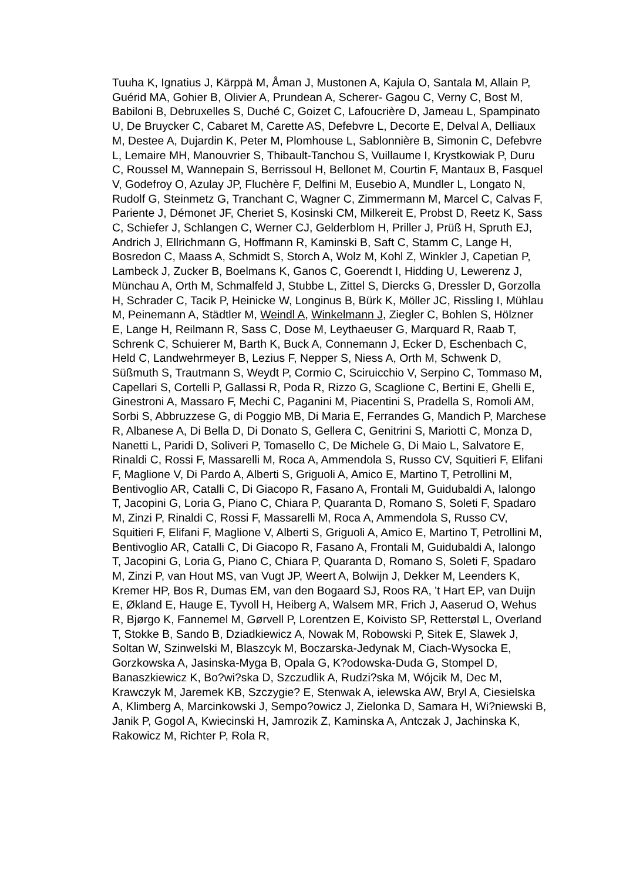Tuuha K, Ignatius J, Kärppä M, Åman J, Mustonen A, Kajula O, Santala M, Allain P, Guérid MA, Gohier B, Olivier A, Prundean A, Scherer- Gagou C, Verny C, Bost M, Babiloni B, Debruxelles S, Duché C, Goizet C, Lafoucrière D, Jameau L, Spampinato U, De Bruycker C, Cabaret M, Carette AS, Defebvre L, Decorte E, Delval A, Delliaux M, Destee A, Dujardin K, Peter M, Plomhouse L, Sablonnière B, Simonin C, Defebvre L, Lemaire MH, Manouvrier S, Thibault-Tanchou S, Vuillaume I, Krystkowiak P, Duru C, Roussel M, Wannepain S, Berrissoul H, Bellonet M, Courtin F, Mantaux B, Fasquel V, Godefroy O, Azulay JP, Fluchère F, Delfini M, Eusebio A, Mundler L, Longato N, Rudolf G, Steinmetz G, Tranchant C, Wagner C, Zimmermann M, Marcel C, Calvas F, Pariente J, Démonet JF, Cheriet S, Kosinski CM, Milkereit E, Probst D, Reetz K, Sass C, Schiefer J, Schlangen C, Werner CJ, Gelderblom H, Priller J, Prüß H, Spruth EJ, Andrich J, Ellrichmann G, Hoffmann R, Kaminski B, Saft C, Stamm C, Lange H, Bosredon C, Maass A, Schmidt S, Storch A, Wolz M, Kohl Z, Winkler J, Capetian P, Lambeck J, Zucker B, Boelmans K, Ganos C, Goerendt I, Hidding U, Lewerenz J, Münchau A, Orth M, Schmalfeld J, Stubbe L, Zittel S, Diercks G, Dressler D, Gorzolla H, Schrader C, Tacik P, Heinicke W, Longinus B, Bürk K, Möller JC, Rissling I, Mühlau M, Peinemann A, Städtler M, Weindl A, Winkelmann J, Ziegler C, Bohlen S, Hölzner E, Lange H, Reilmann R, Sass C, Dose M, Leythaeuser G, Marquard R, Raab T, Schrenk C, Schuierer M, Barth K, Buck A, Connemann J, Ecker D, Eschenbach C, Held C, Landwehrmeyer B, Lezius F, Nepper S, Niess A, Orth M, Schwenk D, Süßmuth S, Trautmann S, Weydt P, Cormio C, Sciruicchio V, Serpino C, Tommaso M, Capellari S, Cortelli P, Gallassi R, Poda R, Rizzo G, Scaglione C, Bertini E, Ghelli E, Ginestroni A, Massaro F, Mechi C, Paganini M, Piacentini S, Pradella S, Romoli AM, Sorbi S, Abbruzzese G, di Poggio MB, Di Maria E, Ferrandes G, Mandich P, Marchese R, Albanese A, Di Bella D, Di Donato S, Gellera C, Genitrini S, Mariotti C, Monza D, Nanetti L, Paridi D, Soliveri P, Tomasello C, De Michele G, Di Maio L, Salvatore E, Rinaldi C, Rossi F, Massarelli M, Roca A, Ammendola S, Russo CV, Squitieri F, Elifani F, Maglione V, Di Pardo A, Alberti S, Griguoli A, Amico E, Martino T, Petrollini M, Bentivoglio AR, Catalli C, Di Giacopo R, Fasano A, Frontali M, Guidubaldi A, Ialongo T, Jacopini G, Loria G, Piano C, Chiara P, Quaranta D, Romano S, Soleti F, Spadaro M, Zinzi P, Rinaldi C, Rossi F, Massarelli M, Roca A, Ammendola S, Russo CV, Squitieri F, Elifani F, Maglione V, Alberti S, Griguoli A, Amico E, Martino T, Petrollini M, Bentivoglio AR, Catalli C, Di Giacopo R, Fasano A, Frontali M, Guidubaldi A, Ialongo T, Jacopini G, Loria G, Piano C, Chiara P, Quaranta D, Romano S, Soleti F, Spadaro M, Zinzi P, van Hout MS, van Vugt JP, Weert A, Bolwijn J, Dekker M, Leenders K, Kremer HP, Bos R, Dumas EM, van den Bogaard SJ, Roos RA, 't Hart EP, van Duijn E, Økland E, Hauge E, Tyvoll H, Heiberg A, Walsem MR, Frich J, Aaserud O, Wehus R, Bjørgo K, Fannemel M, Gørvell P, Lorentzen E, Koivisto SP, Retterstøl L, Overland T, Stokke B, Sando B, Dziadkiewicz A, Nowak M, Robowski P, Sitek E, Slawek J, Soltan W, Szinwelski M, Blaszcyk M, Boczarska-Jedynak M, Ciach-Wysocka E, Gorzkowska A, Jasinska-Myga B, Opala G, K?odowska-Duda G, Stompel D, Banaszkiewicz K, Bo?wi?ska D, Szczudlik A, Rudzi?ska M, Wójcik M, Dec M, Krawczyk M, Jaremek KB, Szczygie? E, Stenwak A, ielewska AW, Bryl A, Ciesielska A, Klimberg A, Marcinkowski J, Sempo?owicz J, Zielonka D, Samara H, Wi?niewski B, Janik P, Gogol A, Kwiecinski H, Jamrozik Z, Kaminska A, Antczak J, Jachinska K, Rakowicz M, Richter P, Rola R,